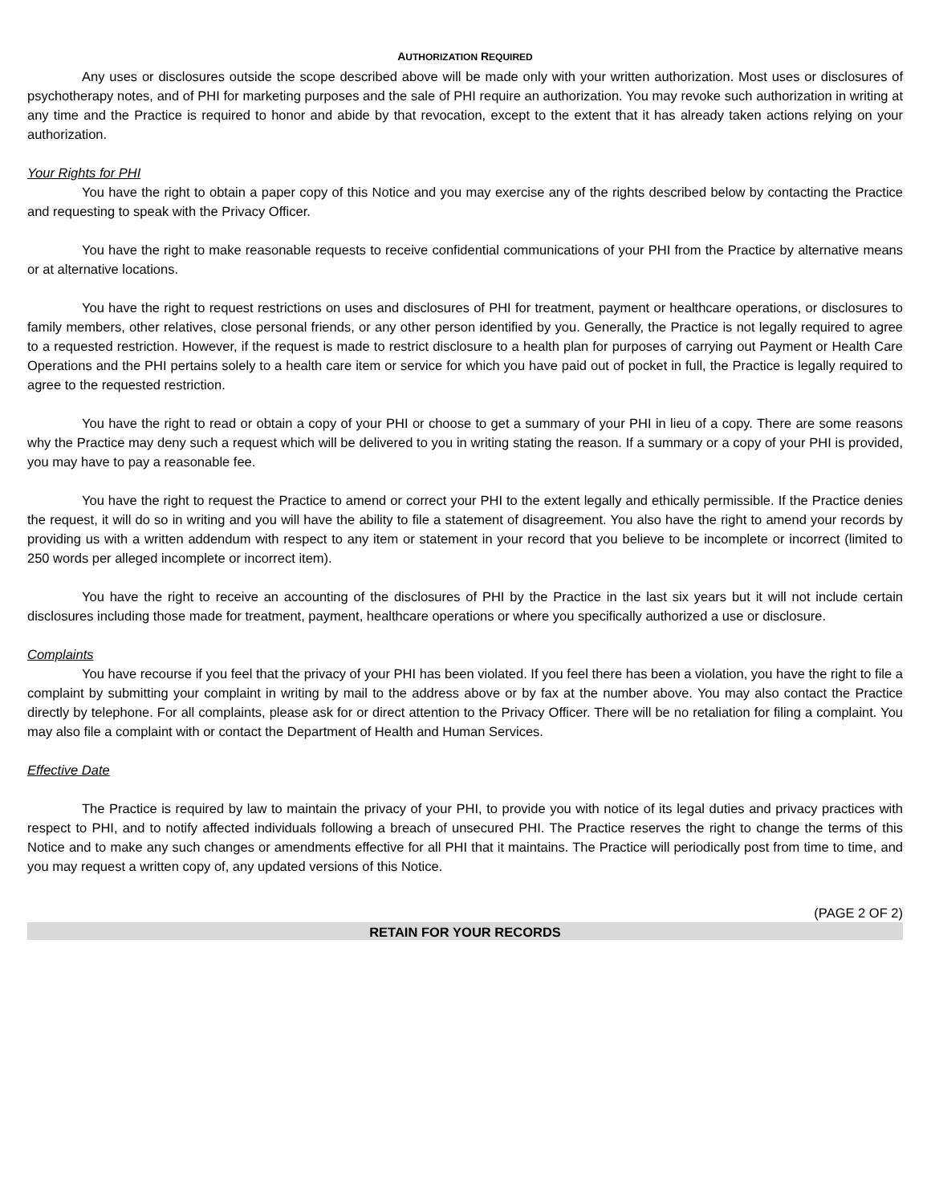AUTHORIZATION REQUIRED
Any uses or disclosures outside the scope described above will be made only with your written authorization. Most uses or disclosures of psychotherapy notes, and of PHI for marketing purposes and the sale of PHI require an authorization. You may revoke such authorization in writing at any time and the Practice is required to honor and abide by that revocation, except to the extent that it has already taken actions relying on your authorization.
Your Rights for PHI
You have the right to obtain a paper copy of this Notice and you may exercise any of the rights described below by contacting the Practice and requesting to speak with the Privacy Officer.
You have the right to make reasonable requests to receive confidential communications of your PHI from the Practice by alternative means or at alternative locations.
You have the right to request restrictions on uses and disclosures of PHI for treatment, payment or healthcare operations, or disclosures to family members, other relatives, close personal friends, or any other person identified by you. Generally, the Practice is not legally required to agree to a requested restriction. However, if the request is made to restrict disclosure to a health plan for purposes of carrying out Payment or Health Care Operations and the PHI pertains solely to a health care item or service for which you have paid out of pocket in full, the Practice is legally required to agree to the requested restriction.
You have the right to read or obtain a copy of your PHI or choose to get a summary of your PHI in lieu of a copy. There are some reasons why the Practice may deny such a request which will be delivered to you in writing stating the reason. If a summary or a copy of your PHI is provided, you may have to pay a reasonable fee.
You have the right to request the Practice to amend or correct your PHI to the extent legally and ethically permissible. If the Practice denies the request, it will do so in writing and you will have the ability to file a statement of disagreement. You also have the right to amend your records by providing us with a written addendum with respect to any item or statement in your record that you believe to be incomplete or incorrect (limited to 250 words per alleged incomplete or incorrect item).
You have the right to receive an accounting of the disclosures of PHI by the Practice in the last six years but it will not include certain disclosures including those made for treatment, payment, healthcare operations or where you specifically authorized a use or disclosure.
Complaints
You have recourse if you feel that the privacy of your PHI has been violated. If you feel there has been a violation, you have the right to file a complaint by submitting your complaint in writing by mail to the address above or by fax at the number above. You may also contact the Practice directly by telephone. For all complaints, please ask for or direct attention to the Privacy Officer. There will be no retaliation for filing a complaint. You may also file a complaint with or contact the Department of Health and Human Services.
Effective Date
The Practice is required by law to maintain the privacy of your PHI, to provide you with notice of its legal duties and privacy practices with respect to PHI, and to notify affected individuals following a breach of unsecured PHI. The Practice reserves the right to change the terms of this Notice and to make any such changes or amendments effective for all PHI that it maintains. The Practice will periodically post from time to time, and you may request a written copy of, any updated versions of this Notice.
(PAGE 2 OF 2)
RETAIN FOR YOUR RECORDS